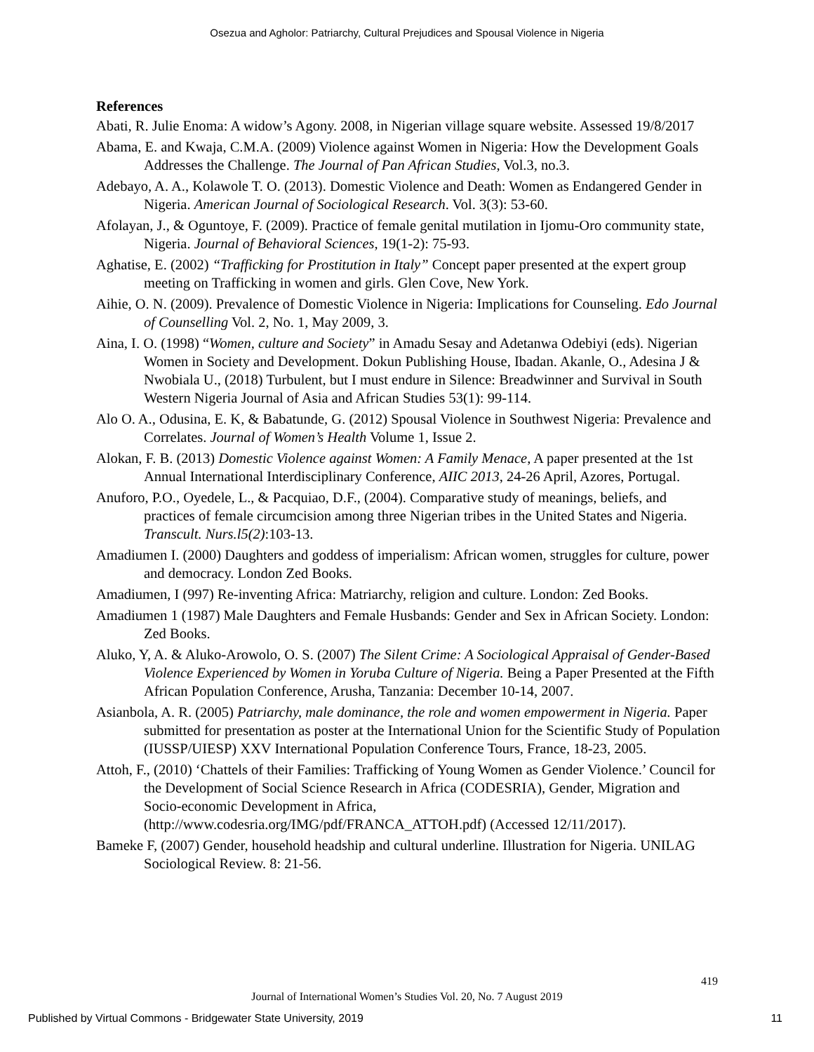Osezua and Agholor: Patriarchy, Cultural Prejudices and Spousal Violence in Nigeria
References
Abati, R. Julie Enoma: A widow’s Agony. 2008, in Nigerian village square website. Assessed 19/8/2017
Abama, E. and Kwaja, C.M.A. (2009) Violence against Women in Nigeria: How the Development Goals Addresses the Challenge. The Journal of Pan African Studies, Vol.3, no.3.
Adebayo, A. A., Kolawole T. O. (2013). Domestic Violence and Death: Women as Endangered Gender in Nigeria. American Journal of Sociological Research. Vol. 3(3): 53-60.
Afolayan, J., & Oguntoye, F. (2009). Practice of female genital mutilation in Ijomu-Oro community state, Nigeria. Journal of Behavioral Sciences, 19(1-2): 75-93.
Aghatise, E. (2002) “Trafficking for Prostitution in Italy” Concept paper presented at the expert group meeting on Trafficking in women and girls. Glen Cove, New York.
Aihie, O. N. (2009). Prevalence of Domestic Violence in Nigeria: Implications for Counseling. Edo Journal of Counselling Vol. 2, No. 1, May 2009, 3.
Aina, I. O. (1998) “Women, culture and Society” in Amadu Sesay and Adetanwa Odebiyi (eds). Nigerian Women in Society and Development. Dokun Publishing House, Ibadan. Akanle, O., Adesina J & Nwobiala U., (2018) Turbulent, but I must endure in Silence: Breadwinner and Survival in South Western Nigeria Journal of Asia and African Studies 53(1): 99-114.
Alo O. A., Odusina, E. K, & Babatunde, G. (2012) Spousal Violence in Southwest Nigeria: Prevalence and Correlates. Journal of Women’s Health Volume 1, Issue 2.
Alokan, F. B. (2013) Domestic Violence against Women: A Family Menace, A paper presented at the 1st Annual International Interdisciplinary Conference, AIIC 2013, 24-26 April, Azores, Portugal.
Anuforo, P.O., Oyedele, L., & Pacquiao, D.F., (2004). Comparative study of meanings, beliefs, and practices of female circumcision among three Nigerian tribes in the United States and Nigeria. Transcult. Nurs.l5(2):103-13.
Amadiumen I. (2000) Daughters and goddess of imperialism: African women, struggles for culture, power and democracy. London Zed Books.
Amadiumen, I (997) Re-inventing Africa: Matriarchy, religion and culture. London: Zed Books.
Amadiumen 1 (1987) Male Daughters and Female Husbands: Gender and Sex in African Society. London: Zed Books.
Aluko, Y, A. & Aluko-Arowolo, O. S. (2007) The Silent Crime: A Sociological Appraisal of Gender-Based Violence Experienced by Women in Yoruba Culture of Nigeria. Being a Paper Presented at the Fifth African Population Conference, Arusha, Tanzania: December 10-14, 2007.
Asianbola, A. R. (2005) Patriarchy, male dominance, the role and women empowerment in Nigeria. Paper submitted for presentation as poster at the International Union for the Scientific Study of Population (IUSSP/UIESP) XXV International Population Conference Tours, France, 18-23, 2005.
Attoh, F., (2010) ‘Chattels of their Families: Trafficking of Young Women as Gender Violence.’ Council for the Development of Social Science Research in Africa (CODESRIA), Gender, Migration and Socio-economic Development in Africa, (http://www.codesria.org/IMG/pdf/FRANCA_ATTOH.pdf) (Accessed 12/11/2017).
Bameke F, (2007) Gender, household headship and cultural underline. Illustration for Nigeria. UNILAG Sociological Review. 8: 21-56.
419
Journal of International Women’s Studies Vol. 20, No. 7 August 2019
Published by Virtual Commons - Bridgewater State University, 2019 11